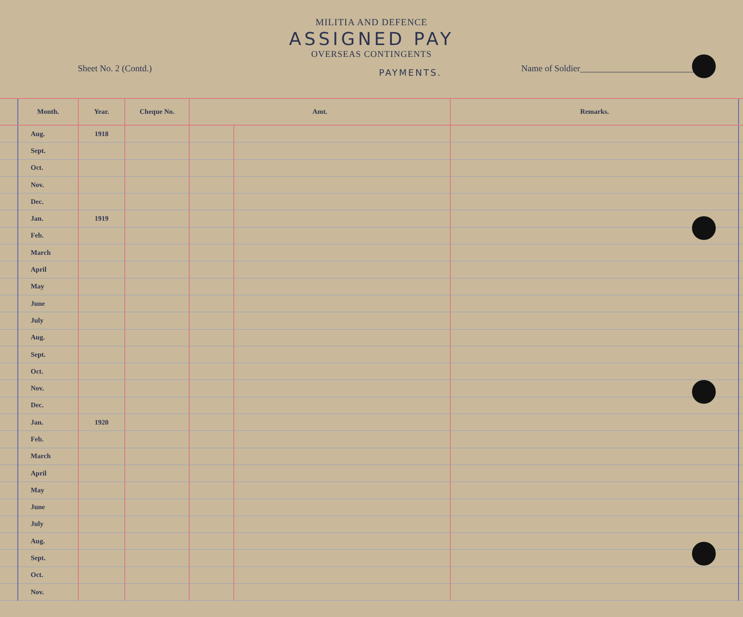MILITIA AND DEFENCE
ASSIGNED PAY
OVERSEAS CONTINGENTS
Sheet No. 2 (Contd.)
PAYMENTS.
Name of Soldier__________________________
| | Month. | Year. | Cheque No. | Amt. | | Remarks. | |
| --- | --- | --- | --- | --- | --- | --- | --- |
| | Aug. | 1918 | | | | | |
| | Sept. | | | | | | |
| | Oct. | | | | | | |
| | Nov. | | | | | | |
| | Dec. | | | | | | |
| | Jan. | 1919 | | | | | |
| | Feb. | | | | | | |
| | March | | | | | | |
| | April | | | | | | |
| | May | | | | | | |
| | June | | | | | | |
| | July | | | | | | |
| | Aug. | | | | | | |
| | Sept. | | | | | | |
| | Oct. | | | | | | |
| | Nov. | | | | | | |
| | Dec. | | | | | | |
| | Jan. | 1920 | | | | | |
| | Feb. | | | | | | |
| | March | | | | | | |
| | April | | | | | | |
| | May | | | | | | |
| | June | | | | | | |
| | July | | | | | | |
| | Aug. | | | | | | |
| | Sept. | | | | | | |
| | Oct. | | | | | | |
| | Nov. | | | | | | |